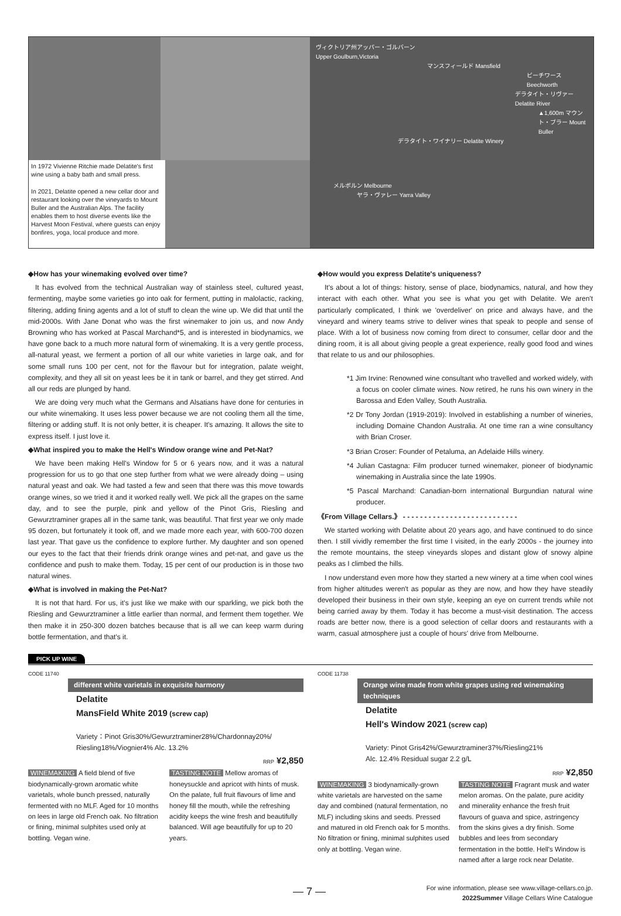In 1972 Vivienne Ritchie made Delatite's first wine using a baby bath and small press.
In 2021, Delatite opened a new cellar door and restaurant looking over the vineyards to Mount Buller and the Australian Alps. The facility enables them to host diverse events like the Harvest Moon Festival, where guests can enjoy bonfires, yoga, local produce and more.
ヴィクトリア州アッパー・ゴルバーン
Upper Goulburn,Victoria
マンスフィールド Mansfield
ビーチワース Beechworth
デラタイト・リヴァー Delatite River
▲1,600m マウント・ブラー Mount Buller
デラタイト・ワイナリー Delatite Winery
メルボルン Melbourne
ヤラ・ヴァレー Yarra Valley
◆How has your winemaking evolved over time?
It has evolved from the technical Australian way of stainless steel, cultured yeast, fermenting, maybe some varieties go into oak for ferment, putting in malolactic, racking, filtering, adding fining agents and a lot of stuff to clean the wine up. We did that until the mid-2000s. With Jane Donat who was the first winemaker to join us, and now Andy Browning who has worked at Pascal Marchand*5, and is interested in biodynamics, we have gone back to a much more natural form of winemaking. It is a very gentle process, all-natural yeast, we ferment a portion of all our white varieties in large oak, and for some small runs 100 per cent, not for the flavour but for integration, palate weight, complexity, and they all sit on yeast lees be it in tank or barrel, and they get stirred. And all our reds are plunged by hand.
We are doing very much what the Germans and Alsatians have done for centuries in our white winemaking. It uses less power because we are not cooling them all the time, filtering or adding stuff. It is not only better, it is cheaper. It's amazing. It allows the site to express itself. I just love it.
◆What inspired you to make the Hell's Window orange wine and Pet-Nat?
We have been making Hell's Window for 5 or 6 years now, and it was a natural progression for us to go that one step further from what we were already doing – using natural yeast and oak. We had tasted a few and seen that there was this move towards orange wines, so we tried it and it worked really well. We pick all the grapes on the same day, and to see the purple, pink and yellow of the Pinot Gris, Riesling and Gewurztraminer grapes all in the same tank, was beautiful. That first year we only made 95 dozen, but fortunately it took off, and we made more each year, with 600-700 dozen last year. That gave us the confidence to explore further. My daughter and son opened our eyes to the fact that their friends drink orange wines and pet-nat, and gave us the confidence and push to make them. Today, 15 per cent of our production is in those two natural wines.
◆What is involved in making the Pet-Nat?
It is not that hard. For us, it's just like we make with our sparkling, we pick both the Riesling and Gewurztraminer a little earlier than normal, and ferment them together. We then make it in 250-300 dozen batches because that is all we can keep warm during bottle fermentation, and that's it.
◆How would you express Delatite's uniqueness?
It's about a lot of things: history, sense of place, biodynamics, natural, and how they interact with each other. What you see is what you get with Delatite. We aren't particularly complicated, I think we 'overdeliver' on price and always have, and the vineyard and winery teams strive to deliver wines that speak to people and sense of place. With a lot of business now coming from direct to consumer, cellar door and the dining room, it is all about giving people a great experience, really good food and wines that relate to us and our philosophies.
*1 Jim Irvine: Renowned wine consultant who travelled and worked widely, with a focus on cooler climate wines. Now retired, he runs his own winery in the Barossa and Eden Valley, South Australia.
*2 Dr Tony Jordan (1919-2019): Involved in establishing a number of wineries, including Domaine Chandon Australia. At one time ran a wine consultancy with Brian Croser.
*3 Brian Croser: Founder of Petaluma, an Adelaide Hills winery.
*4 Julian Castagna: Film producer turned winemaker, pioneer of biodynamic winemaking in Australia since the late 1990s.
*5 Pascal Marchand: Canadian-born international Burgundian natural wine producer.
《From Village Cellars.》 - - - - - - - - - - - - - - - - - - - - - - - - - - -
We started working with Delatite about 20 years ago, and have continued to do since then. I still vividly remember the first time I visited, in the early 2000s - the journey into the remote mountains, the steep vineyards slopes and distant glow of snowy alpine peaks as I climbed the hills.
I now understand even more how they started a new winery at a time when cool wines from higher altitudes weren't as popular as they are now, and how they have steadily developed their business in their own style, keeping an eye on current trends while not being carried away by them. Today it has become a must-visit destination. The access roads are better now, there is a good selection of cellar doors and restaurants with a warm, casual atmosphere just a couple of hours' drive from Melbourne.
PICK UP WINE
CODE 11740
different white varietals in exquisite harmony
Delatite
MansField White 2019 (screw cap)
Variety：Pinot Gris30%/Gewurztraminer28%/Chardonnay20%/ Riesling18%/Viognier4% Alc. 13.2%
RRP ¥2,850
WINEMAKING A field blend of five biodynamically-grown aromatic white varietals, whole bunch pressed, naturally fermented with no MLF. Aged for 10 months on lees in large old French oak. No filtration or fining, minimal sulphites used only at bottling. Vegan wine.
TASTING NOTE Mellow aromas of honeysuckle and apricot with hints of musk. On the palate, full fruit flavours of lime and honey fill the mouth, while the refreshing acidity keeps the wine fresh and beautifully balanced. Will age beautifully for up to 20 years.
CODE 11738
Orange wine made from white grapes using red winemaking techniques
Delatite
Hell's Window 2021 (screw cap)
Variety: Pinot Gris42%/Gewurztraminer37%/Riesling21%
Alc. 12.4% Residual sugar 2.2 g/L
RRP ¥2,850
WINEMAKING 3 biodynamically-grown white varietals are harvested on the same day and combined (natural fermentation, no MLF) including skins and seeds. Pressed and matured in old French oak for 5 months. No filtration or fining, minimal sulphites used only at bottling. Vegan wine.
TASTING NOTE Fragrant musk and water melon aromas. On the palate, pure acidity and minerality enhance the fresh fruit flavours of guava and spice, astringency from the skins gives a dry finish. Some bubbles and lees from secondary fermentation in the bottle. Hell's Window is named after a large rock near Delatite.
— 7 — For wine information, please see www.village-cellars.co.jp.
2022Summer Village Cellars Wine Catalogue